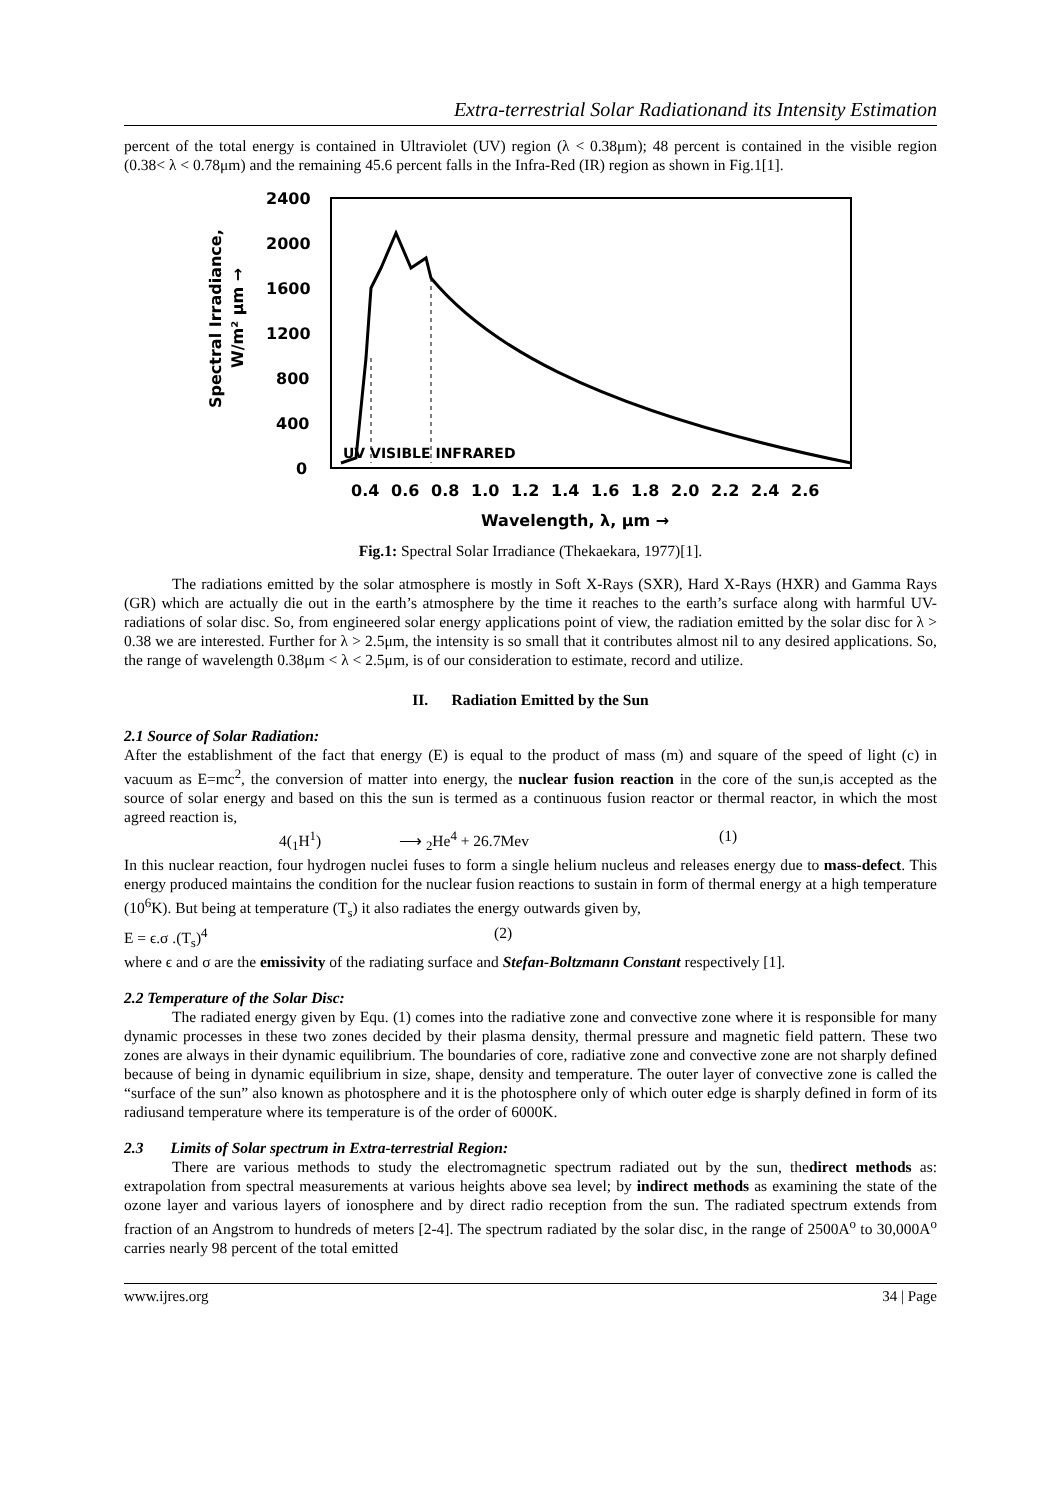Extra-terrestrial Solar Radiationand its Intensity Estimation
percent of the total energy is contained in Ultraviolet (UV) region (λ < 0.38μm); 48 percent is contained in the visible region (0.38< λ < 0.78μm) and the remaining 45.6 percent falls in the Infra-Red (IR) region as shown in Fig.1[1].
2400
2000
1600
1200
800
400
0
UV VISIBLE INFRARED
0.4
0.6
0.8
1.0
1.2
1.4
1.6
1.8
2.0
2.2
2.4
2.6
Wavelength, λ, μm →
Spectral Irradiance,
W/m² μm →
Fig.1: Spectral Solar Irradiance (Thekaekara, 1977)[1].
The radiations emitted by the solar atmosphere is mostly in Soft X-Rays (SXR), Hard X-Rays (HXR) and Gamma Rays (GR) which are actually die out in the earth’s atmosphere by the time it reaches to the earth’s surface along with harmful UV-radiations of solar disc. So, from engineered solar energy applications point of view, the radiation emitted by the solar disc for λ > 0.38 we are interested. Further for λ > 2.5μm, the intensity is so small that it contributes almost nil to any desired applications. So, the range of wavelength 0.38μm < λ < 2.5μm, is of our consideration to estimate, record and utilize.
II. Radiation Emitted by the Sun
2.1 Source of Solar Radiation:
After the establishment of the fact that energy (E) is equal to the product of mass (m) and square of the speed of light (c) in vacuum as E=mc<sup>2</sup>, the conversion of matter into energy, the nuclear fusion reaction in the core of the sun,is accepted as the source of solar energy and based on this the sun is termed as a continuous fusion reactor or thermal reactor, in which the most agreed reaction is,
4(<sub>1</sub>H<sup>1</sup>) ⟶ <sub>2</sub>He<sup>4</sup> + 26.7Mev (1)
In this nuclear reaction, four hydrogen nuclei fuses to form a single helium nucleus and releases energy due to mass-defect. This energy produced maintains the condition for the nuclear fusion reactions to sustain in form of thermal energy at a high temperature (10<sup>6</sup>K). But being at temperature (T<sub>s</sub>) it also radiates the energy outwards given by,
E = ϵ.σ .(T<sub>s</sub>)<sup>4</sup> (2)
where ϵ and σ are the emissivity of the radiating surface and Stefan-Boltzmann Constant respectively [1].
2.2 Temperature of the Solar Disc:
The radiated energy given by Equ. (1) comes into the radiative zone and convective zone where it is responsible for many dynamic processes in these two zones decided by their plasma density, thermal pressure and magnetic field pattern. These two zones are always in their dynamic equilibrium. The boundaries of core, radiative zone and convective zone are not sharply defined because of being in dynamic equilibrium in size, shape, density and temperature. The outer layer of convective zone is called the “surface of the sun” also known as photosphere and it is the photosphere only of which outer edge is sharply defined in form of its radiusand temperature where its temperature is of the order of 6000K.
2.3 Limits of Solar spectrum in Extra-terrestrial Region:
There are various methods to study the electromagnetic spectrum radiated out by the sun, thedirect methods as: extrapolation from spectral measurements at various heights above sea level; by indirect methods as examining the state of the ozone layer and various layers of ionosphere and by direct radio reception from the sun. The radiated spectrum extends from fraction of an Angstrom to hundreds of meters [2-4]. The spectrum radiated by the solar disc, in the range of 2500A<sup>o</sup> to 30,000A<sup>o</sup> carries nearly 98 percent of the total emitted
www.ijres.org 34 | Page